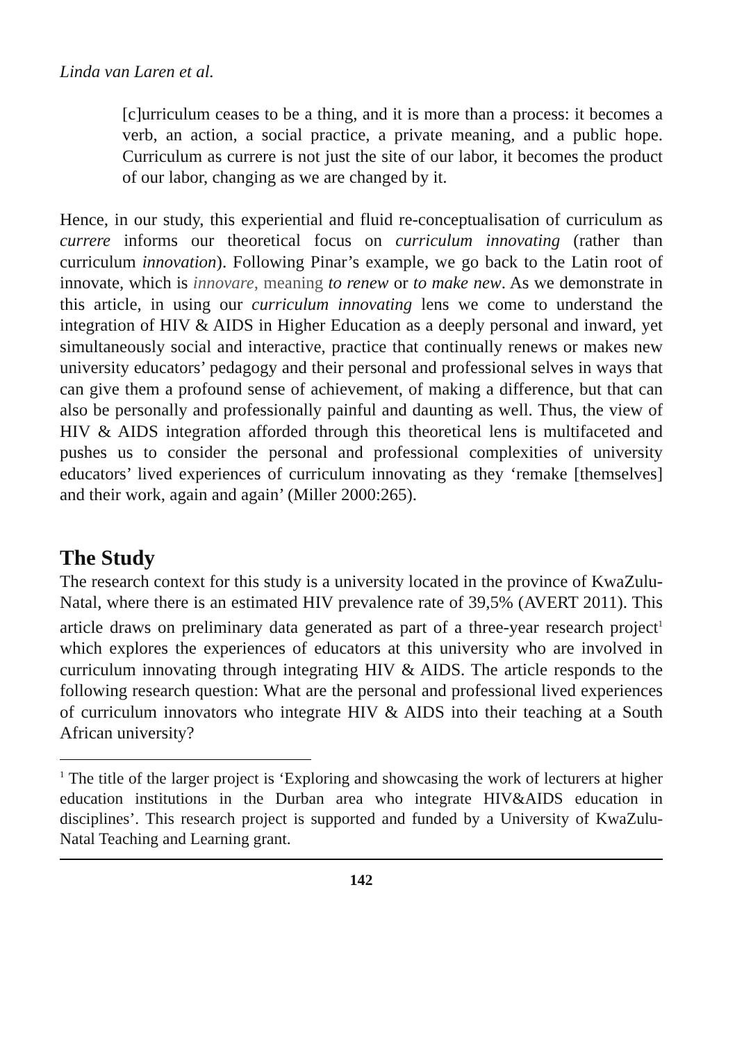Linda van Laren et al.
[c]urriculum ceases to be a thing, and it is more than a process: it becomes a verb, an action, a social practice, a private meaning, and a public hope. Curriculum as currere is not just the site of our labor, it becomes the product of our labor, changing as we are changed by it.
Hence, in our study, this experiential and fluid re-conceptualisation of curriculum as currere informs our theoretical focus on curriculum innovating (rather than curriculum innovation). Following Pinar’s example, we go back to the Latin root of innovate, which is innovare, meaning to renew or to make new. As we demonstrate in this article, in using our curriculum innovating lens we come to understand the integration of HIV & AIDS in Higher Education as a deeply personal and inward, yet simultaneously social and interactive, practice that continually renews or makes new university educators’ pedagogy and their personal and professional selves in ways that can give them a profound sense of achievement, of making a difference, but that can also be personally and professionally painful and daunting as well. Thus, the view of HIV & AIDS integration afforded through this theoretical lens is multifaceted and pushes us to consider the personal and professional complexities of university educators’ lived experiences of curriculum innovating as they ‘remake [themselves] and their work, again and again’ (Miller 2000:265).
The Study
The research context for this study is a university located in the province of KwaZulu-Natal, where there is an estimated HIV prevalence rate of 39,5% (AVERT 2011). This article draws on preliminary data generated as part of a three-year research project<sup>1</sup> which explores the experiences of educators at this university who are involved in curriculum innovating through integrating HIV & AIDS. The article responds to the following research question: What are the personal and professional lived experiences of curriculum innovators who integrate HIV & AIDS into their teaching at a South African university?
<sup>1</sup> The title of the larger project is ‘Exploring and showcasing the work of lecturers at higher education institutions in the Durban area who integrate HIV&AIDS education in disciplines’. This research project is supported and funded by a University of KwaZulu-Natal Teaching and Learning grant.
142